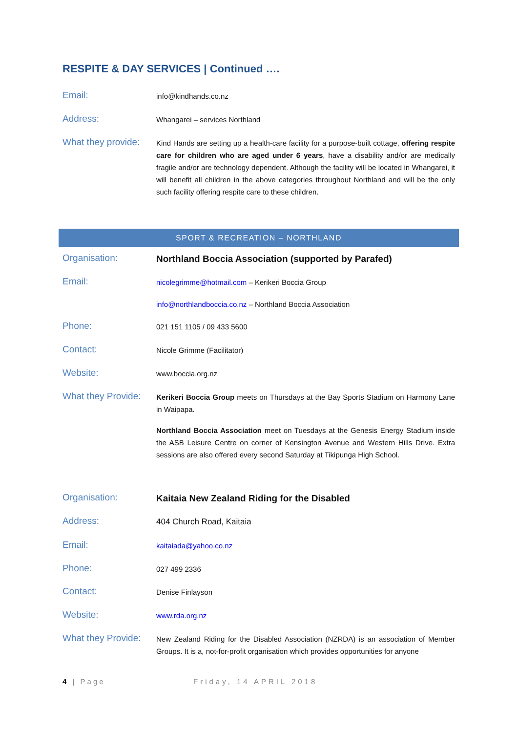RESPITE & DAY SERVICES | Continued ….
Email:
info@kindhands.co.nz
Address:
Whangarei – services Northland
What they provide:
Kind Hands are setting up a health-care facility for a purpose-built cottage, offering respite care for children who are aged under 6 years, have a disability and/or are medically fragile and/or are technology dependent. Although the facility will be located in Whangarei, it will benefit all children in the above categories throughout Northland and will be the only such facility offering respite care to these children.
SPORT & RECREATION – NORTHLAND
Organisation:
Northland Boccia Association (supported by Parafed)
Email:
nicolegrimme@hotmail.com – Kerikeri Boccia Group
info@northlandboccia.co.nz – Northland Boccia Association
Phone:
021 151 1105 / 09 433 5600
Contact:
Nicole Grimme (Facilitator)
Website:
www.boccia.org.nz
What they Provide:
Kerikeri Boccia Group meets on Thursdays at the Bay Sports Stadium on Harmony Lane in Waipapa.
Northland Boccia Association meet on Tuesdays at the Genesis Energy Stadium inside the ASB Leisure Centre on corner of Kensington Avenue and Western Hills Drive. Extra sessions are also offered every second Saturday at Tikipunga High School.
Organisation:
Kaitaia New Zealand Riding for the Disabled
Address:
404 Church Road, Kaitaia
Email:
kaitaiada@yahoo.co.nz
Phone:
027 499 2336
Contact:
Denise Finlayson
Website:
www.rda.org.nz
What they Provide:
New Zealand Riding for the Disabled Association (NZRDA) is an association of Member Groups. It is a, not-for-profit organisation which provides opportunities for anyone
4 | Page Friday, 14 APRIL 2018